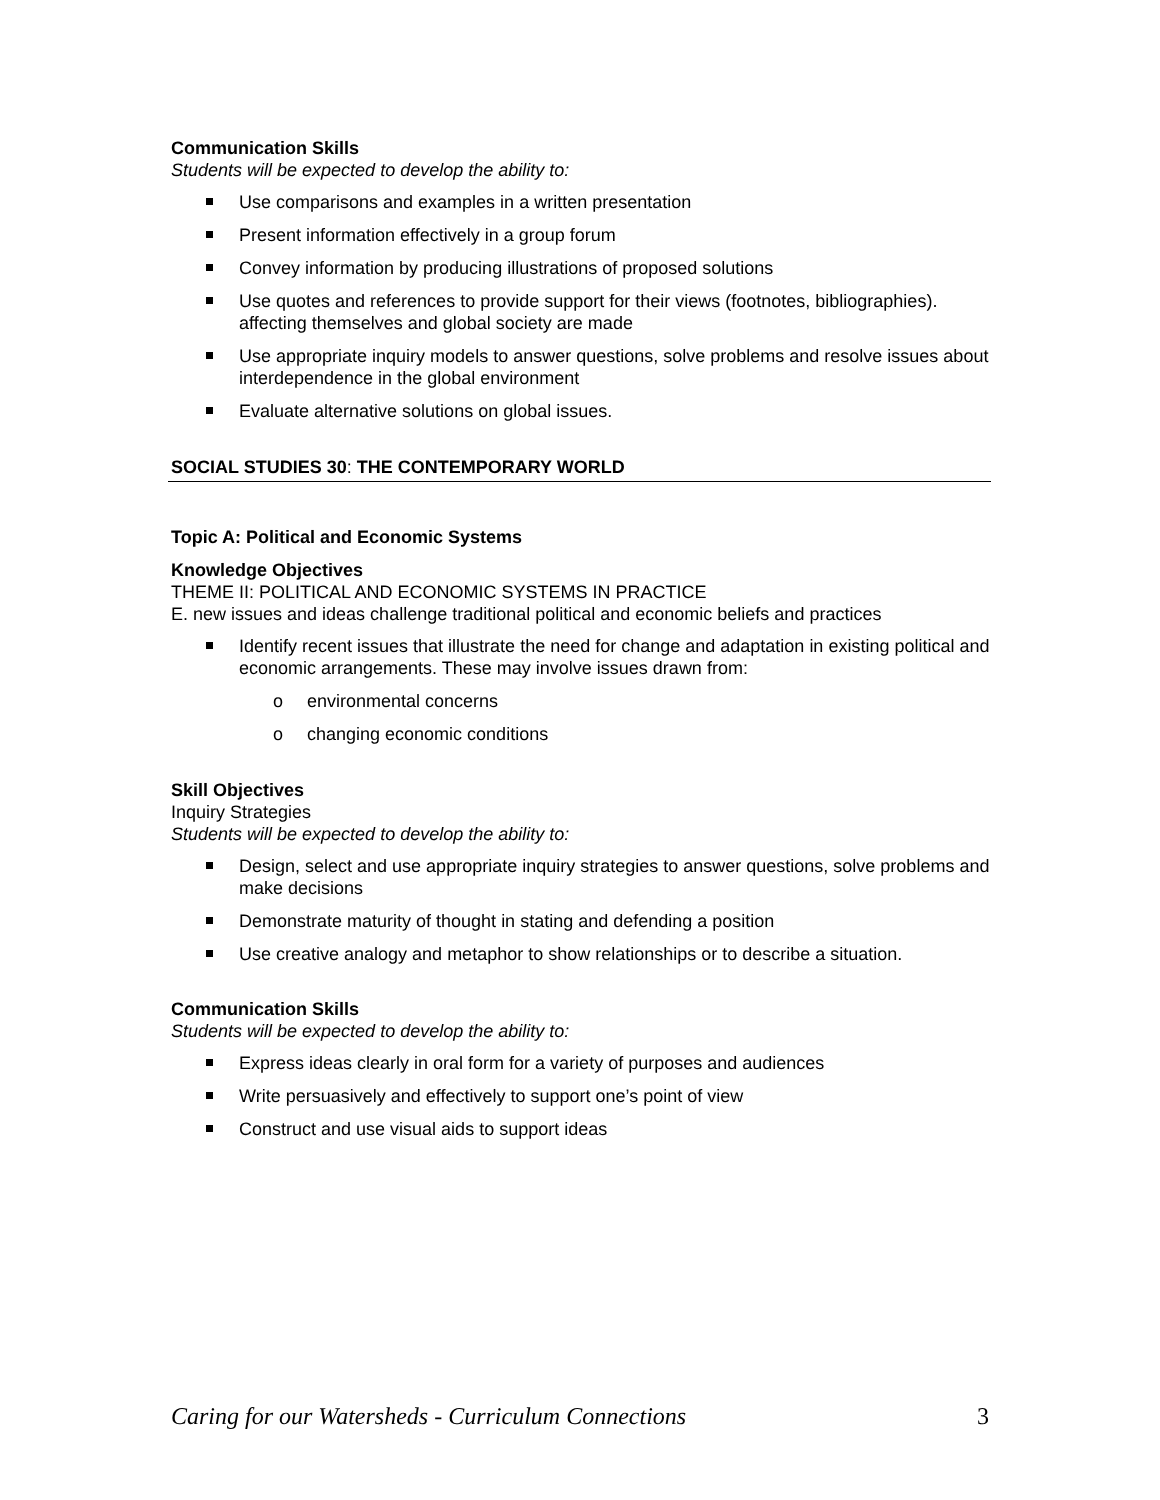Communication Skills
Students will be expected to develop the ability to:
Use comparisons and examples in a written presentation
Present information effectively in a group forum
Convey information by producing illustrations of proposed solutions
Use quotes and references to provide support for their views (footnotes, bibliographies). affecting themselves and global society are made
Use appropriate inquiry models to answer questions, solve problems and resolve issues about interdependence in the global environment
Evaluate alternative solutions on global issues.
SOCIAL STUDIES 30: THE CONTEMPORARY WORLD
Topic A: Political and Economic Systems
Knowledge Objectives
THEME II: POLITICAL AND ECONOMIC SYSTEMS IN PRACTICE
E. new issues and ideas challenge traditional political and economic beliefs and practices
Identify recent issues that illustrate the need for change and adaptation in existing political and economic arrangements. These may involve issues drawn from:
o environmental concerns
o changing economic conditions
Skill Objectives
Inquiry Strategies
Students will be expected to develop the ability to:
Design, select and use appropriate inquiry strategies to answer questions, solve problems and make decisions
Demonstrate maturity of thought in stating and defending a position
Use creative analogy and metaphor to show relationships or to describe a situation.
Communication Skills
Students will be expected to develop the ability to:
Express ideas clearly in oral form for a variety of purposes and audiences
Write persuasively and effectively to support one’s point of view
Construct and use visual aids to support ideas
Caring for our Watersheds - Curriculum Connections 3